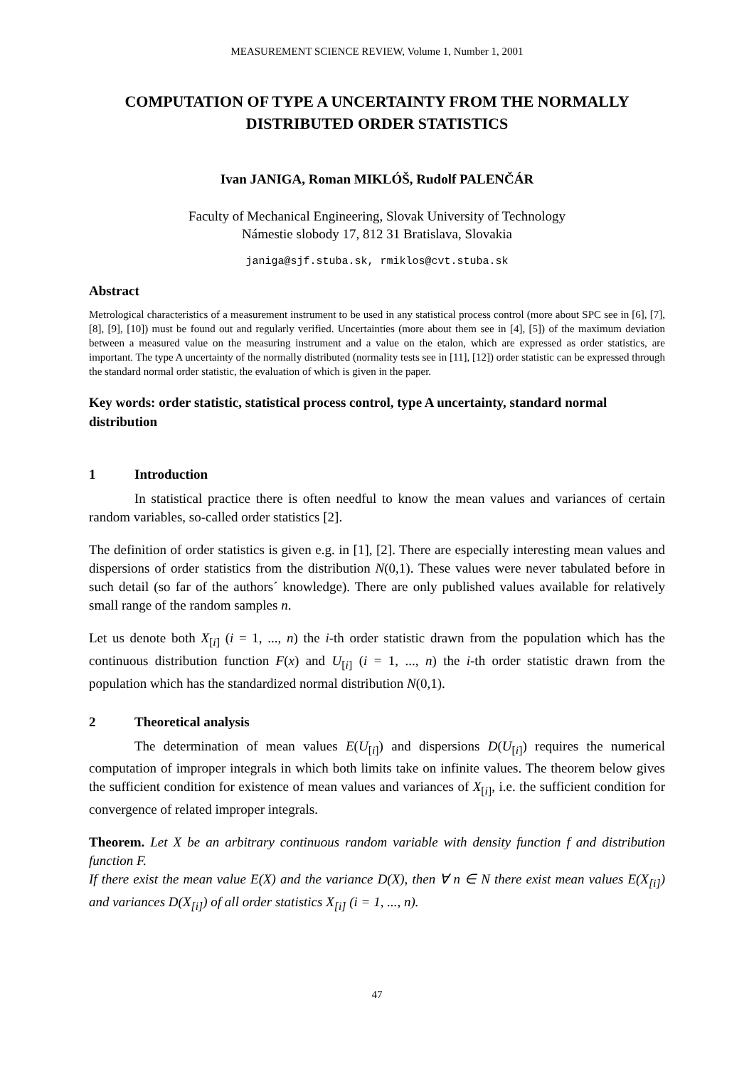MEASUREMENT SCIENCE REVIEW, Volume 1, Number 1, 2001
COMPUTATION OF TYPE A UNCERTAINTY FROM THE NORMALLY DISTRIBUTED ORDER STATISTICS
Ivan JANIGA, Roman MIKLÓŠ, Rudolf PALENČÁR
Faculty of Mechanical Engineering, Slovak University of Technology
Námestie slobody 17, 812 31 Bratislava, Slovakia
janiga@sjf.stuba.sk, rmiklos@cvt.stuba.sk
Abstract
Metrological characteristics of a measurement instrument to be used in any statistical process control (more about SPC see in [6], [7], [8], [9], [10]) must be found out and regularly verified. Uncertainties (more about them see in [4], [5]) of the maximum deviation between a measured value on the measuring instrument and a value on the etalon, which are expressed as order statistics, are important. The type A uncertainty of the normally distributed (normality tests see in [11], [12]) order statistic can be expressed through the standard normal order statistic, the evaluation of which is given in the paper.
Key words: order statistic, statistical process control, type A uncertainty, standard normal distribution
1 Introduction
In statistical practice there is often needful to know the mean values and variances of certain random variables, so-called order statistics [2].
The definition of order statistics is given e.g. in [1], [2]. There are especially interesting mean values and dispersions of order statistics from the distribution N(0,1). These values were never tabulated before in such detail (so far of the authors´ knowledge). There are only published values available for relatively small range of the random samples n.
Let us denote both X<sub>[i]</sub> (i = 1, ..., n) the i-th order statistic drawn from the population which has the continuous distribution function F(x) and U<sub>[i]</sub> (i = 1, ..., n) the i-th order statistic drawn from the population which has the standardized normal distribution N(0,1).
2 Theoretical analysis
The determination of mean values E(U<sub>[i]</sub>) and dispersions D(U<sub>[i]</sub>) requires the numerical computation of improper integrals in which both limits take on infinite values. The theorem below gives the sufficient condition for existence of mean values and variances of X<sub>[i]</sub>, i.e. the sufficient condition for convergence of related improper integrals.
Theorem. Let X be an arbitrary continuous random variable with density function f and distribution function F.
If there exist the mean value E(X) and the variance D(X), then ∀ n ∈ N there exist mean values E(X<sub>[i]</sub>) and variances D(X<sub>[i]</sub>) of all order statistics X<sub>[i]</sub> (i = 1, ..., n).
47